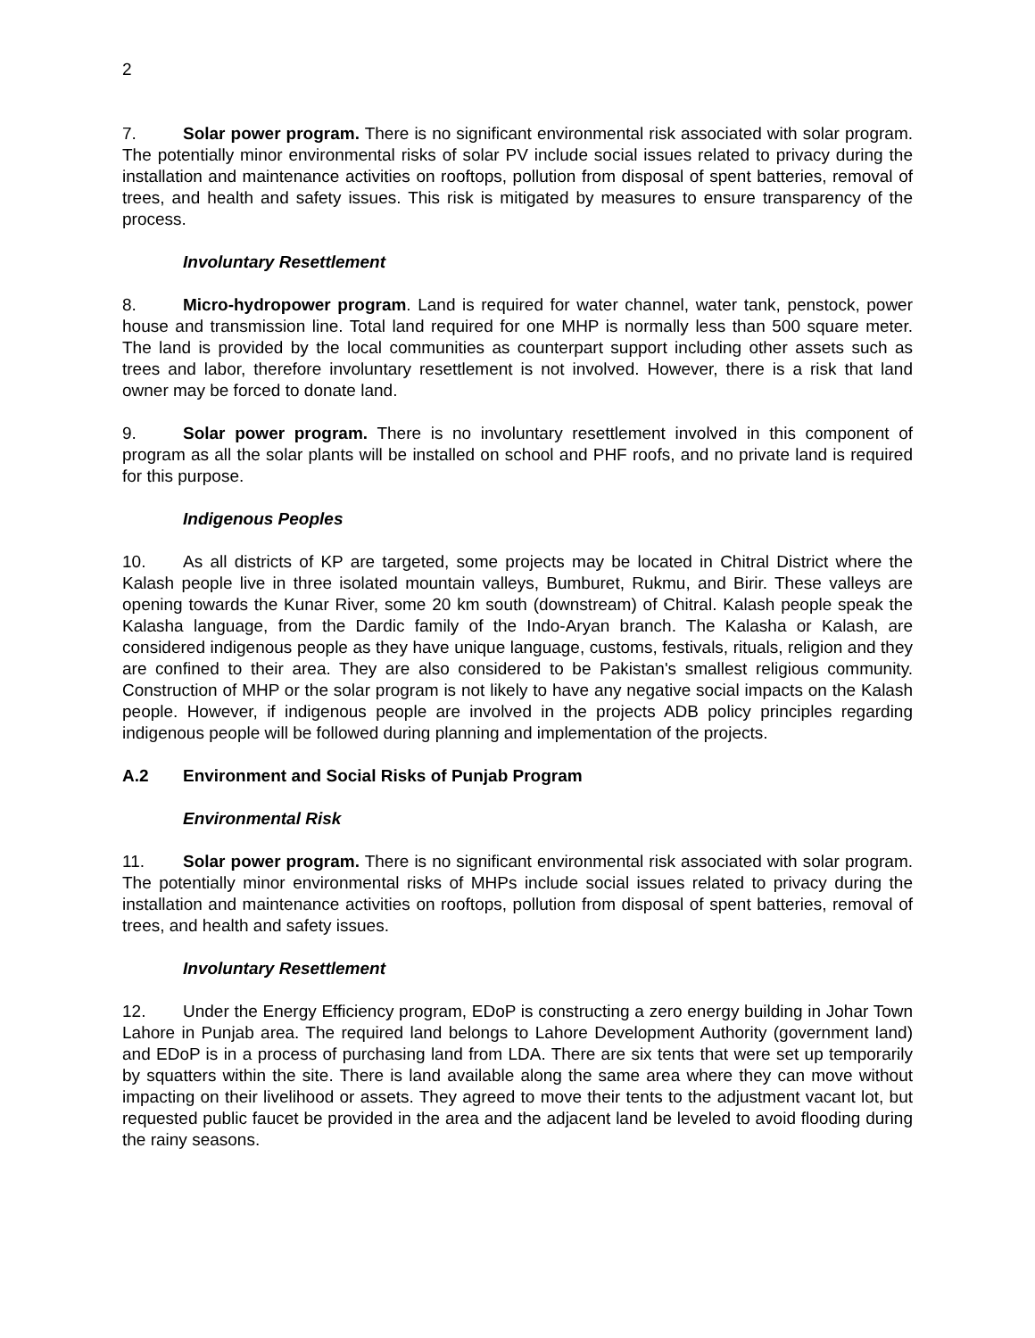2
7. Solar power program. There is no significant environmental risk associated with solar program. The potentially minor environmental risks of solar PV include social issues related to privacy during the installation and maintenance activities on rooftops, pollution from disposal of spent batteries, removal of trees, and health and safety issues. This risk is mitigated by measures to ensure transparency of the process.
Involuntary Resettlement
8. Micro-hydropower program. Land is required for water channel, water tank, penstock, power house and transmission line. Total land required for one MHP is normally less than 500 square meter. The land is provided by the local communities as counterpart support including other assets such as trees and labor, therefore involuntary resettlement is not involved. However, there is a risk that land owner may be forced to donate land.
9. Solar power program. There is no involuntary resettlement involved in this component of program as all the solar plants will be installed on school and PHF roofs, and no private land is required for this purpose.
Indigenous Peoples
10. As all districts of KP are targeted, some projects may be located in Chitral District where the Kalash people live in three isolated mountain valleys, Bumburet, Rukmu, and Birir. These valleys are opening towards the Kunar River, some 20 km south (downstream) of Chitral. Kalash people speak the Kalasha language, from the Dardic family of the Indo-Aryan branch. The Kalasha or Kalash, are considered indigenous people as they have unique language, customs, festivals, rituals, religion and they are confined to their area. They are also considered to be Pakistan's smallest religious community. Construction of MHP or the solar program is not likely to have any negative social impacts on the Kalash people. However, if indigenous people are involved in the projects ADB policy principles regarding indigenous people will be followed during planning and implementation of the projects.
A.2 Environment and Social Risks of Punjab Program
Environmental Risk
11. Solar power program. There is no significant environmental risk associated with solar program. The potentially minor environmental risks of MHPs include social issues related to privacy during the installation and maintenance activities on rooftops, pollution from disposal of spent batteries, removal of trees, and health and safety issues.
Involuntary Resettlement
12. Under the Energy Efficiency program, EDoP is constructing a zero energy building in Johar Town Lahore in Punjab area. The required land belongs to Lahore Development Authority (government land) and EDoP is in a process of purchasing land from LDA. There are six tents that were set up temporarily by squatters within the site. There is land available along the same area where they can move without impacting on their livelihood or assets. They agreed to move their tents to the adjustment vacant lot, but requested public faucet be provided in the area and the adjacent land be leveled to avoid flooding during the rainy seasons.